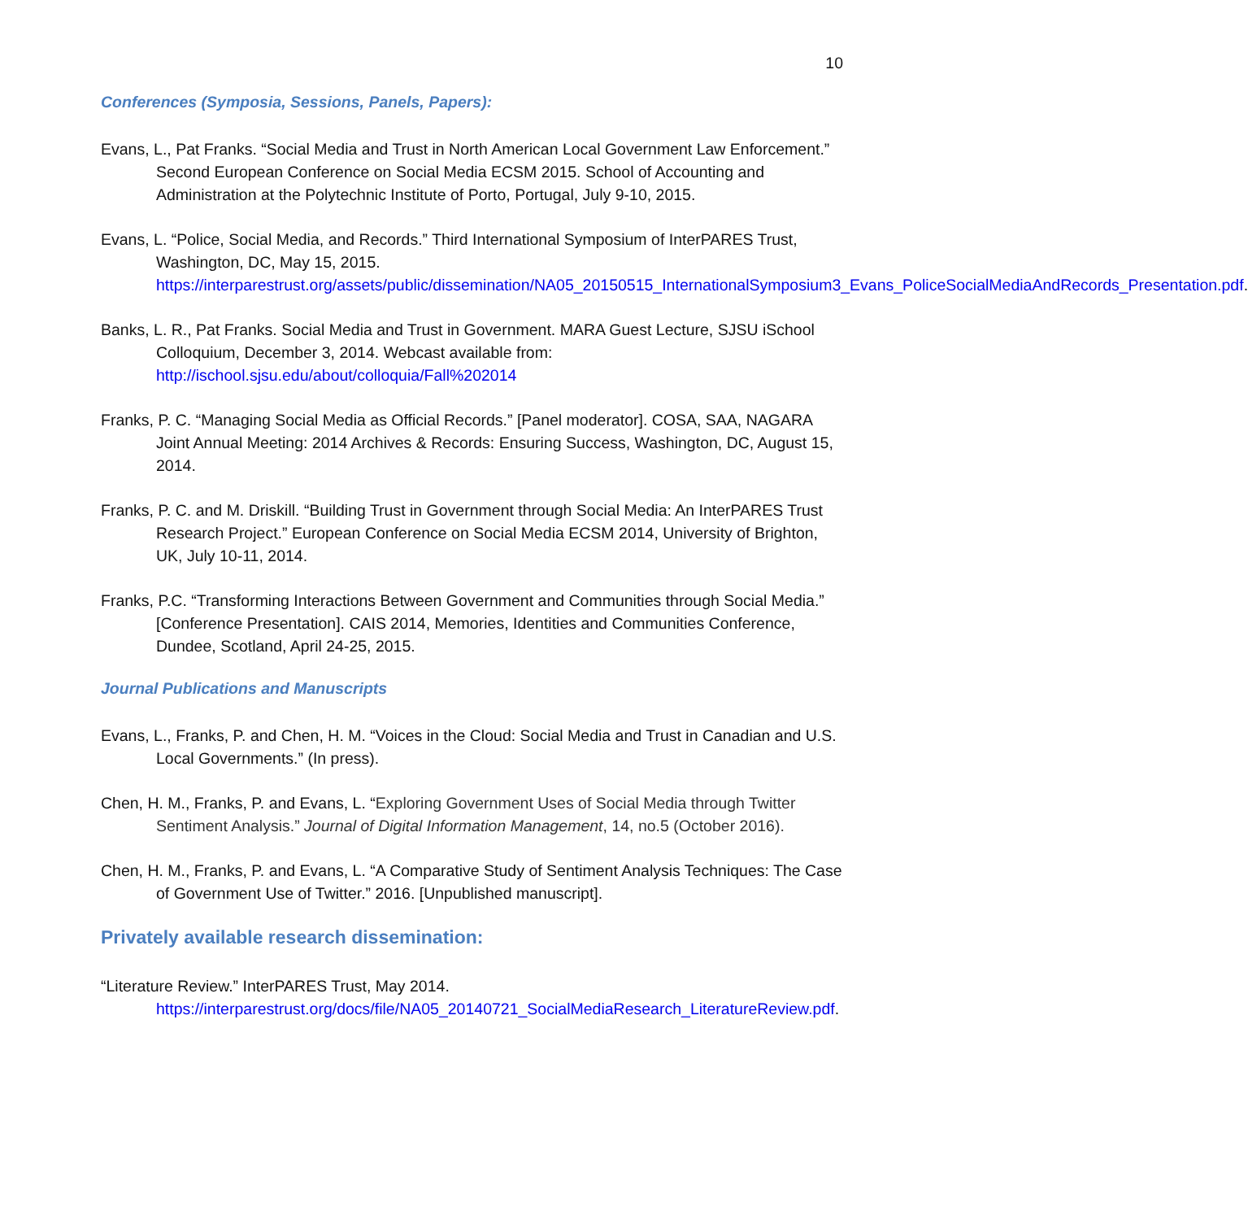10
Conferences (Symposia, Sessions, Panels, Papers):
Evans, L., Pat Franks. “Social Media and Trust in North American Local Government Law Enforcement.” Second European Conference on Social Media ECSM 2015. School of Accounting and Administration at the Polytechnic Institute of Porto, Portugal, July 9-10, 2015.
Evans, L. “Police, Social Media, and Records.” Third International Symposium of InterPARES Trust, Washington, DC, May 15, 2015. https://interparestrust.org/assets/public/dissemination/NA05_20150515_InternationalSymposium3_Evans_PoliceSocialMediaAndRecords_Presentation.pdf.
Banks, L. R., Pat Franks. Social Media and Trust in Government. MARA Guest Lecture, SJSU iSchool Colloquium, December 3, 2014. Webcast available from: http://ischool.sjsu.edu/about/colloquia/Fall%202014
Franks, P. C. “Managing Social Media as Official Records.” [Panel moderator]. COSA, SAA, NAGARA Joint Annual Meeting: 2014 Archives & Records: Ensuring Success, Washington, DC, August 15, 2014.
Franks, P. C. and M. Driskill. “Building Trust in Government through Social Media: An InterPARES Trust Research Project.” European Conference on Social Media ECSM 2014, University of Brighton, UK, July 10-11, 2014.
Franks, P.C. “Transforming Interactions Between Government and Communities through Social Media.” [Conference Presentation]. CAIS 2014, Memories, Identities and Communities Conference, Dundee, Scotland, April 24-25, 2015.
Journal Publications and Manuscripts
Evans, L., Franks, P. and Chen, H. M. “Voices in the Cloud: Social Media and Trust in Canadian and U.S. Local Governments.” (In press).
Chen, H. M., Franks, P. and Evans, L. “Exploring Government Uses of Social Media through Twitter Sentiment Analysis.” Journal of Digital Information Management, 14, no.5 (October 2016).
Chen, H. M., Franks, P. and Evans, L. “A Comparative Study of Sentiment Analysis Techniques: The Case of Government Use of Twitter.” 2016. [Unpublished manuscript].
Privately available research dissemination:
“Literature Review.” InterPARES Trust, May 2014. https://interparestrust.org/docs/file/NA05_20140721_SocialMediaResearch_LiteratureReview.pdf.